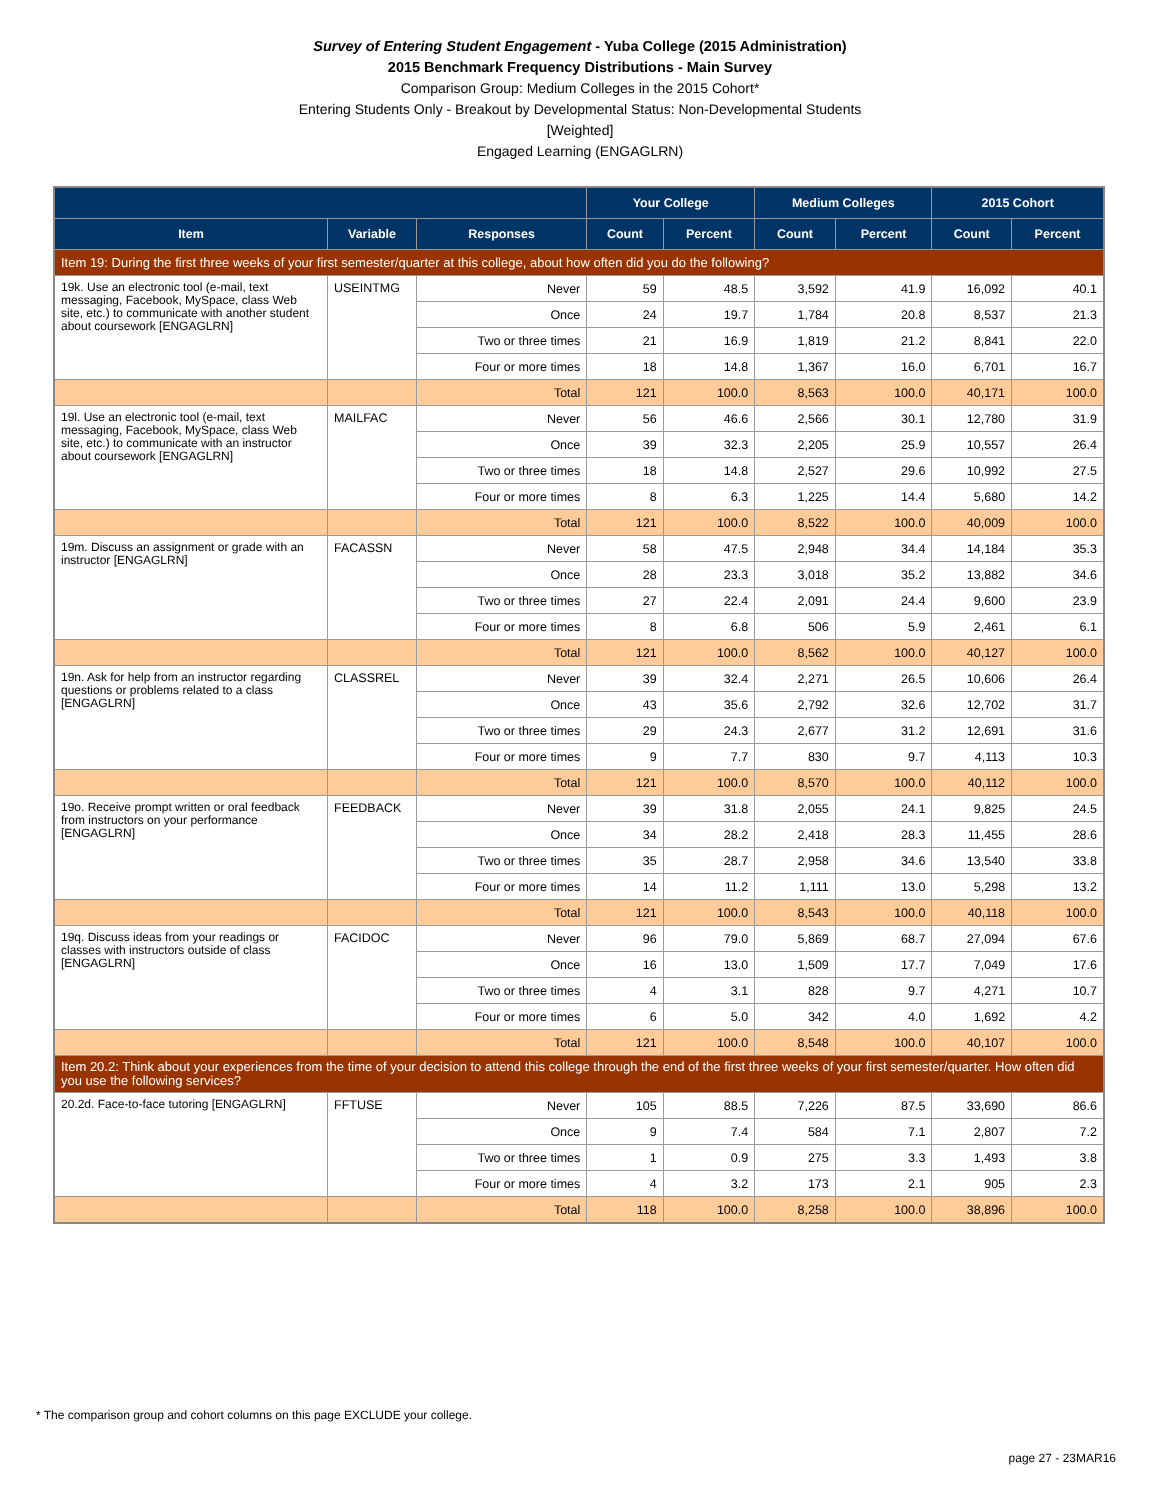Survey of Entering Student Engagement - Yuba College (2015 Administration)
2015 Benchmark Frequency Distributions - Main Survey
Comparison Group: Medium Colleges in the 2015 Cohort*
Entering Students Only - Breakout by Developmental Status: Non-Developmental Students
[Weighted]
Engaged Learning (ENGAGLRN)
| | | | Your College | | Medium Colleges | | 2015 Cohort | |
| --- | --- | --- | --- | --- | --- | --- | --- | --- |
| Item | Variable | Responses | Count | Percent | Count | Percent | Count | Percent |
| Item 19: During the first three weeks of your first semester/quarter at this college, about how often did you do the following? | | | | | | | | |
| 19k. Use an electronic tool (e-mail, text messaging, Facebook, MySpace, class Web site, etc.) to communicate with another student about coursework [ENGAGLRN] | USEINTMG | Never | 59 | 48.5 | 3,592 | 41.9 | 16,092 | 40.1 |
| | | Once | 24 | 19.7 | 1,784 | 20.8 | 8,537 | 21.3 |
| | | Two or three times | 21 | 16.9 | 1,819 | 21.2 | 8,841 | 22.0 |
| | | Four or more times | 18 | 14.8 | 1,367 | 16.0 | 6,701 | 16.7 |
| | | Total | 121 | 100.0 | 8,563 | 100.0 | 40,171 | 100.0 |
| 19l. Use an electronic tool (e-mail, text messaging, Facebook, MySpace, class Web site, etc.) to communicate with an instructor about coursework [ENGAGLRN] | MAILFAC | Never | 56 | 46.6 | 2,566 | 30.1 | 12,780 | 31.9 |
| | | Once | 39 | 32.3 | 2,205 | 25.9 | 10,557 | 26.4 |
| | | Two or three times | 18 | 14.8 | 2,527 | 29.6 | 10,992 | 27.5 |
| | | Four or more times | 8 | 6.3 | 1,225 | 14.4 | 5,680 | 14.2 |
| | | Total | 121 | 100.0 | 8,522 | 100.0 | 40,009 | 100.0 |
| 19m. Discuss an assignment or grade with an instructor [ENGAGLRN] | FACASSN | Never | 58 | 47.5 | 2,948 | 34.4 | 14,184 | 35.3 |
| | | Once | 28 | 23.3 | 3,018 | 35.2 | 13,882 | 34.6 |
| | | Two or three times | 27 | 22.4 | 2,091 | 24.4 | 9,600 | 23.9 |
| | | Four or more times | 8 | 6.8 | 506 | 5.9 | 2,461 | 6.1 |
| | | Total | 121 | 100.0 | 8,562 | 100.0 | 40,127 | 100.0 |
| 19n. Ask for help from an instructor regarding questions or problems related to a class [ENGAGLRN] | CLASSREL | Never | 39 | 32.4 | 2,271 | 26.5 | 10,606 | 26.4 |
| | | Once | 43 | 35.6 | 2,792 | 32.6 | 12,702 | 31.7 |
| | | Two or three times | 29 | 24.3 | 2,677 | 31.2 | 12,691 | 31.6 |
| | | Four or more times | 9 | 7.7 | 830 | 9.7 | 4,113 | 10.3 |
| | | Total | 121 | 100.0 | 8,570 | 100.0 | 40,112 | 100.0 |
| 19o. Receive prompt written or oral feedback from instructors on your performance [ENGAGLRN] | FEEDBACK | Never | 39 | 31.8 | 2,055 | 24.1 | 9,825 | 24.5 |
| | | Once | 34 | 28.2 | 2,418 | 28.3 | 11,455 | 28.6 |
| | | Two or three times | 35 | 28.7 | 2,958 | 34.6 | 13,540 | 33.8 |
| | | Four or more times | 14 | 11.2 | 1,111 | 13.0 | 5,298 | 13.2 |
| | | Total | 121 | 100.0 | 8,543 | 100.0 | 40,118 | 100.0 |
| 19q. Discuss ideas from your readings or classes with instructors outside of class [ENGAGLRN] | FACIDOC | Never | 96 | 79.0 | 5,869 | 68.7 | 27,094 | 67.6 |
| | | Once | 16 | 13.0 | 1,509 | 17.7 | 7,049 | 17.6 |
| | | Two or three times | 4 | 3.1 | 828 | 9.7 | 4,271 | 10.7 |
| | | Four or more times | 6 | 5.0 | 342 | 4.0 | 1,692 | 4.2 |
| | | Total | 121 | 100.0 | 8,548 | 100.0 | 40,107 | 100.0 |
| Item 20.2: Think about your experiences from the time of your decision to attend this college through the end of the first three weeks of your first semester/quarter. How often did you use the following services? | | | | | | | | |
| 20.2d. Face-to-face tutoring [ENGAGLRN] | FFTUSE | Never | 105 | 88.5 | 7,226 | 87.5 | 33,690 | 86.6 |
| | | Once | 9 | 7.4 | 584 | 7.1 | 2,807 | 7.2 |
| | | Two or three times | 1 | 0.9 | 275 | 3.3 | 1,493 | 3.8 |
| | | Four or more times | 4 | 3.2 | 173 | 2.1 | 905 | 2.3 |
| | | Total | 118 | 100.0 | 8,258 | 100.0 | 38,896 | 100.0 |
* The comparison group and cohort columns on this page EXCLUDE your college.
page 27 - 23MAR16